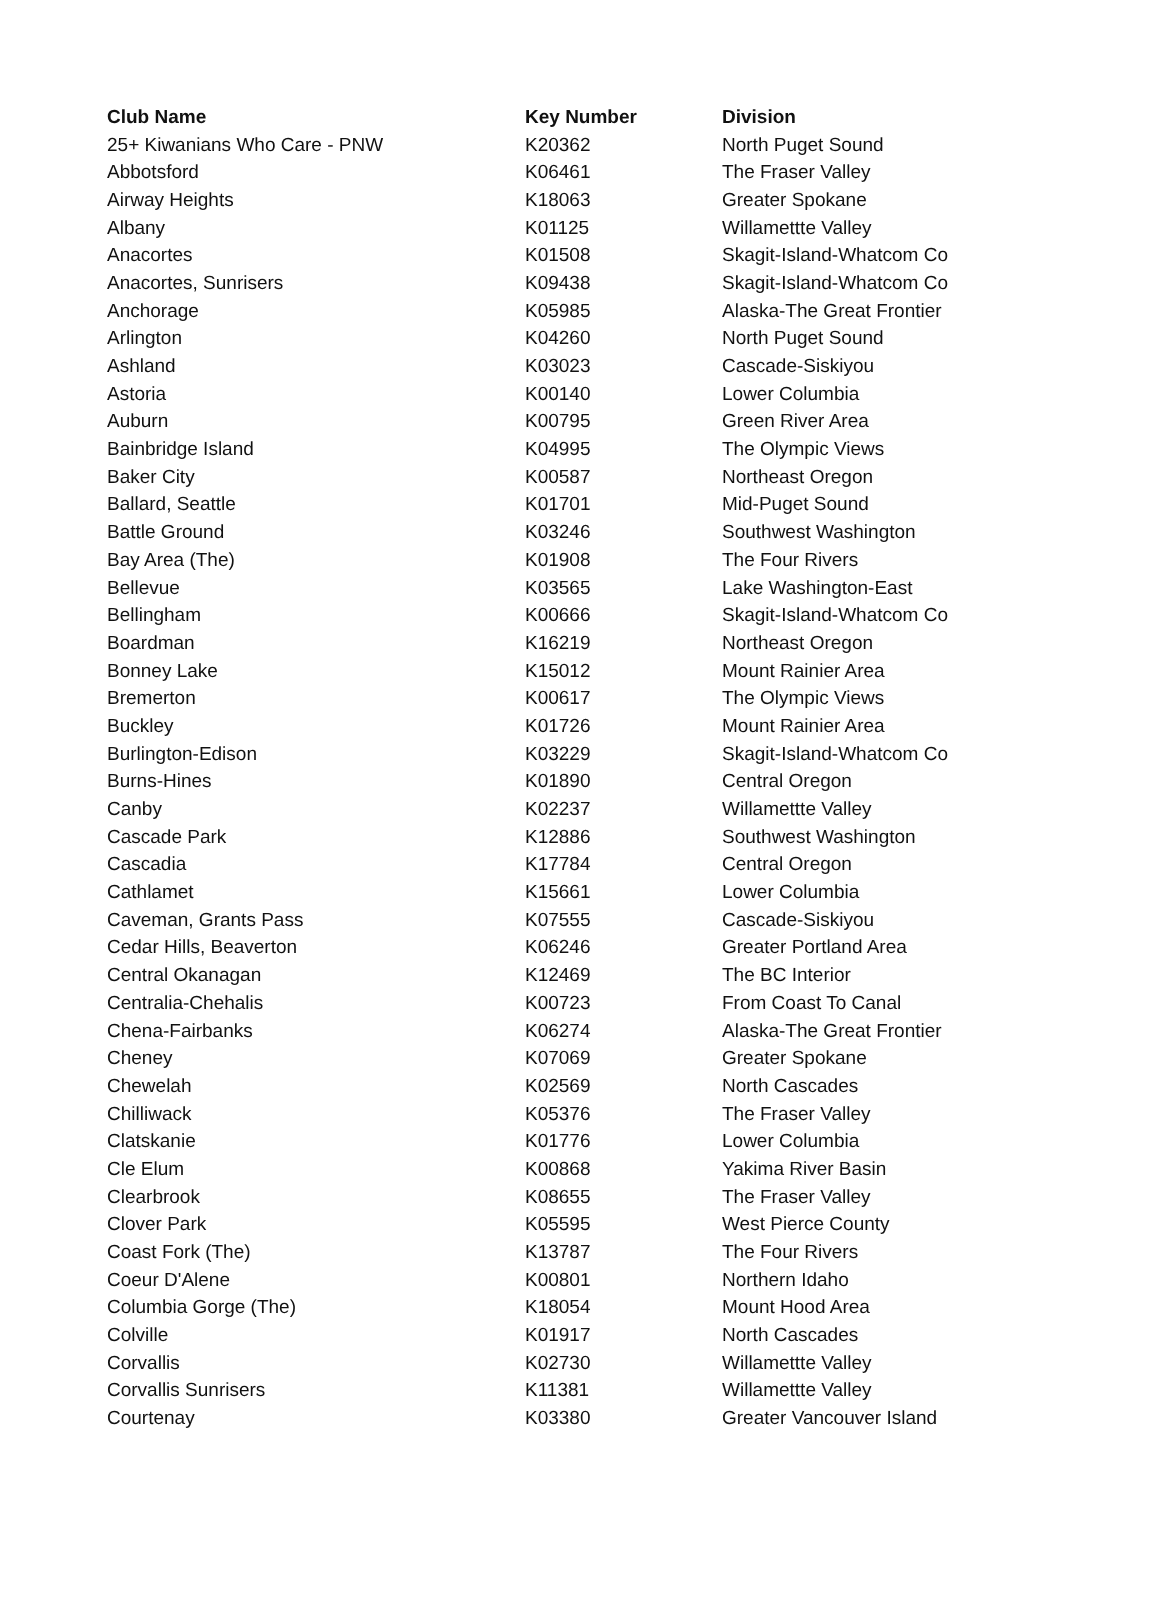| Club Name | Key Number | Division |
| --- | --- | --- |
| 25+ Kiwanians Who Care - PNW | K20362 | North Puget Sound |
| Abbotsford | K06461 | The Fraser Valley |
| Airway Heights | K18063 | Greater Spokane |
| Albany | K01125 | Willamettte Valley |
| Anacortes | K01508 | Skagit-Island-Whatcom Co |
| Anacortes, Sunrisers | K09438 | Skagit-Island-Whatcom Co |
| Anchorage | K05985 | Alaska-The Great Frontier |
| Arlington | K04260 | North Puget Sound |
| Ashland | K03023 | Cascade-Siskiyou |
| Astoria | K00140 | Lower Columbia |
| Auburn | K00795 | Green River Area |
| Bainbridge Island | K04995 | The Olympic Views |
| Baker City | K00587 | Northeast Oregon |
| Ballard, Seattle | K01701 | Mid-Puget Sound |
| Battle Ground | K03246 | Southwest Washington |
| Bay Area (The) | K01908 | The Four Rivers |
| Bellevue | K03565 | Lake Washington-East |
| Bellingham | K00666 | Skagit-Island-Whatcom Co |
| Boardman | K16219 | Northeast Oregon |
| Bonney Lake | K15012 | Mount Rainier Area |
| Bremerton | K00617 | The Olympic Views |
| Buckley | K01726 | Mount Rainier Area |
| Burlington-Edison | K03229 | Skagit-Island-Whatcom Co |
| Burns-Hines | K01890 | Central Oregon |
| Canby | K02237 | Willamettte Valley |
| Cascade Park | K12886 | Southwest Washington |
| Cascadia | K17784 | Central Oregon |
| Cathlamet | K15661 | Lower Columbia |
| Caveman, Grants Pass | K07555 | Cascade-Siskiyou |
| Cedar Hills, Beaverton | K06246 | Greater Portland Area |
| Central Okanagan | K12469 | The BC Interior |
| Centralia-Chehalis | K00723 | From Coast To Canal |
| Chena-Fairbanks | K06274 | Alaska-The Great Frontier |
| Cheney | K07069 | Greater Spokane |
| Chewelah | K02569 | North Cascades |
| Chilliwack | K05376 | The Fraser Valley |
| Clatskanie | K01776 | Lower Columbia |
| Cle Elum | K00868 | Yakima River Basin |
| Clearbrook | K08655 | The Fraser Valley |
| Clover Park | K05595 | West Pierce County |
| Coast Fork (The) | K13787 | The Four Rivers |
| Coeur D'Alene | K00801 | Northern Idaho |
| Columbia Gorge (The) | K18054 | Mount Hood Area |
| Colville | K01917 | North Cascades |
| Corvallis | K02730 | Willamettte Valley |
| Corvallis Sunrisers | K11381 | Willamettte Valley |
| Courtenay | K03380 | Greater Vancouver Island |